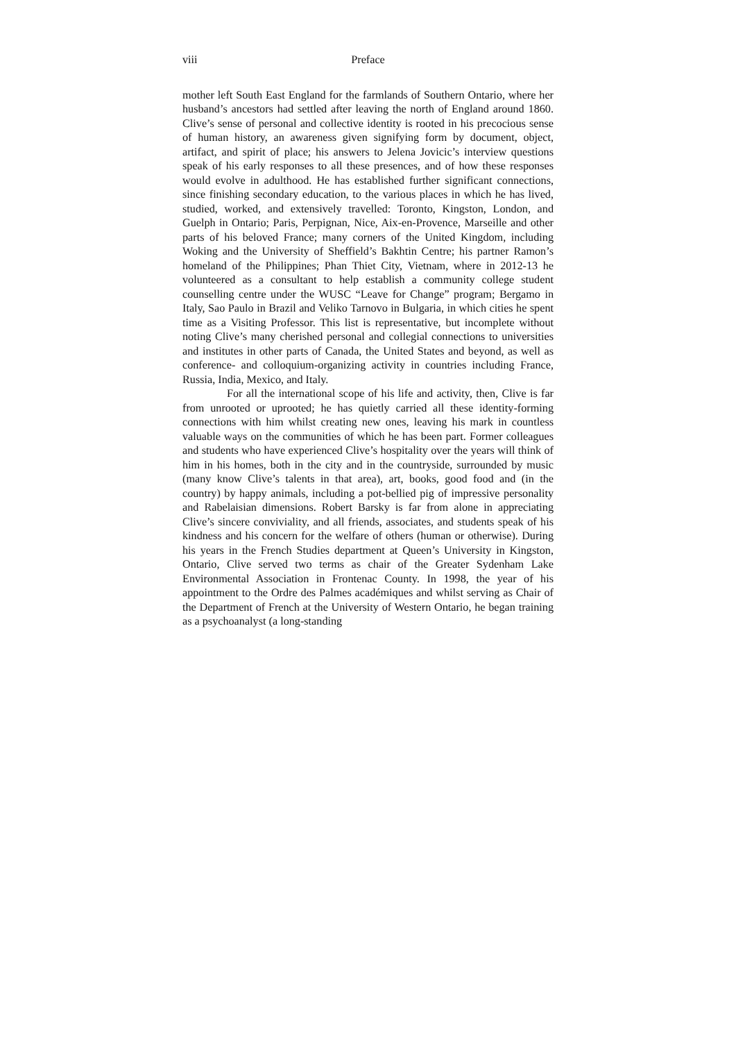viii Preface
mother left South East England for the farmlands of Southern Ontario, where her husband’s ancestors had settled after leaving the north of England around 1860. Clive’s sense of personal and collective identity is rooted in his precocious sense of human history, an awareness given signifying form by document, object, artifact, and spirit of place; his answers to Jelena Jovicic’s interview questions speak of his early responses to all these presences, and of how these responses would evolve in adulthood. He has established further significant connections, since finishing secondary education, to the various places in which he has lived, studied, worked, and extensively travelled: Toronto, Kingston, London, and Guelph in Ontario; Paris, Perpignan, Nice, Aix-en-Provence, Marseille and other parts of his beloved France; many corners of the United Kingdom, including Woking and the University of Sheffield’s Bakhtin Centre; his partner Ramon’s homeland of the Philippines; Phan Thiet City, Vietnam, where in 2012-13 he volunteered as a consultant to help establish a community college student counselling centre under the WUSC “Leave for Change” program; Bergamo in Italy, Sao Paulo in Brazil and Veliko Tarnovo in Bulgaria, in which cities he spent time as a Visiting Professor. This list is representative, but incomplete without noting Clive’s many cherished personal and collegial connections to universities and institutes in other parts of Canada, the United States and beyond, as well as conference- and colloquium-organizing activity in countries including France, Russia, India, Mexico, and Italy.
For all the international scope of his life and activity, then, Clive is far from unrooted or uprooted; he has quietly carried all these identity-forming connections with him whilst creating new ones, leaving his mark in countless valuable ways on the communities of which he has been part. Former colleagues and students who have experienced Clive’s hospitality over the years will think of him in his homes, both in the city and in the countryside, surrounded by music (many know Clive’s talents in that area), art, books, good food and (in the country) by happy animals, including a pot-bellied pig of impressive personality and Rabelaisian dimensions. Robert Barsky is far from alone in appreciating Clive’s sincere conviviality, and all friends, associates, and students speak of his kindness and his concern for the welfare of others (human or otherwise). During his years in the French Studies department at Queen’s University in Kingston, Ontario, Clive served two terms as chair of the Greater Sydenham Lake Environmental Association in Frontenac County. In 1998, the year of his appointment to the Ordre des Palmes académiques and whilst serving as Chair of the Department of French at the University of Western Ontario, he began training as a psychoanalyst (a long-standing